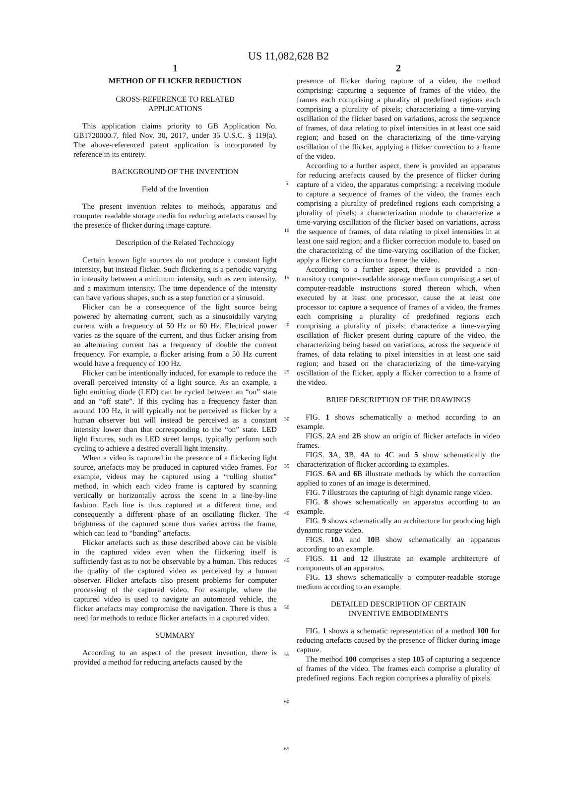US 11,082,628 B2
1
METHOD OF FLICKER REDUCTION
CROSS-REFERENCE TO RELATED
APPLICATIONS
This application claims priority to GB Application No. GB1720000.7, filed Nov. 30, 2017, under 35 U.S.C. § 119(a). The above-referenced patent application is incorporated by reference in its entirety.
BACKGROUND OF THE INVENTION
Field of the Invention
The present invention relates to methods, apparatus and computer readable storage media for reducing artefacts caused by the presence of flicker during image capture.
Description of the Related Technology
Certain known light sources do not produce a constant light intensity, but instead flicker. Such flickering is a periodic varying in intensity between a minimum intensity, such as zero intensity, and a maximum intensity. The time dependence of the intensity can have various shapes, such as a step function or a sinusoid.
Flicker can be a consequence of the light source being powered by alternating current, such as a sinusoidally varying current with a frequency of 50 Hz or 60 Hz. Electrical power varies as the square of the current, and thus flicker arising from an alternating current has a frequency of double the current frequency. For example, a flicker arising from a 50 Hz current would have a frequency of 100 Hz.
Flicker can be intentionally induced, for example to reduce the overall perceived intensity of a light source. As an example, a light emitting diode (LED) can be cycled between an “on” state and an “off state”. If this cycling has a frequency faster than around 100 Hz, it will typically not be perceived as flicker by a human observer but will instead be perceived as a constant intensity lower than that corresponding to the “on” state. LED light fixtures, such as LED street lamps, typically perform such cycling to achieve a desired overall light intensity.
When a video is captured in the presence of a flickering light source, artefacts may be produced in captured video frames. For example, videos may be captured using a “rolling shutter” method, in which each video frame is captured by scanning vertically or horizontally across the scene in a line-by-line fashion. Each line is thus captured at a different time, and consequently a different phase of an oscillating flicker. The brightness of the captured scene thus varies across the frame, which can lead to “banding” artefacts.
Flicker artefacts such as these described above can be visible in the captured video even when the flickering itself is sufficiently fast as to not be observable by a human. This reduces the quality of the captured video as perceived by a human observer. Flicker artefacts also present problems for computer processing of the captured video. For example, where the captured video is used to navigate an automated vehicle, the flicker artefacts may compromise the navigation. There is thus a need for methods to reduce flicker artefacts in a captured video.
SUMMARY
According to an aspect of the present invention, there is provided a method for reducing artefacts caused by the
5
10
15
20
25
30
35
40
45
50
55
60
65
2
presence of flicker during capture of a video, the method comprising: capturing a sequence of frames of the video, the frames each comprising a plurality of predefined regions each comprising a plurality of pixels; characterizing a time-varying oscillation of the flicker based on variations, across the sequence of frames, of data relating to pixel intensities in at least one said region; and based on the characterizing of the time-varying oscillation of the flicker, applying a flicker correction to a frame of the video.
According to a further aspect, there is provided an apparatus for reducing artefacts caused by the presence of flicker during capture of a video, the apparatus comprising: a receiving module to capture a sequence of frames of the video, the frames each comprising a plurality of predefined regions each comprising a plurality of pixels; a characterization module to characterize a time-varying oscillation of the flicker based on variations, across the sequence of frames, of data relating to pixel intensities in at least one said region; and a flicker correction module to, based on the characterizing of the time-varying oscillation of the flicker, apply a flicker correction to a frame the video.
According to a further aspect, there is provided a non-transitory computer-readable storage medium comprising a set of computer-readable instructions stored thereon which, when executed by at least one processor, cause the at least one processor to: capture a sequence of frames of a video, the frames each comprising a plurality of predefined regions each comprising a plurality of pixels; characterize a time-varying oscillation of flicker present during capture of the video, the characterizing being based on variations, across the sequence of frames, of data relating to pixel intensities in at least one said region; and based on the characterizing of the time-varying oscillation of the flicker, apply a flicker correction to a frame of the video.
BRIEF DESCRIPTION OF THE DRAWINGS
FIG. 1 shows schematically a method according to an example.
FIGS. 2 A and 2 B show an origin of flicker artefacts in video frames.
FIGS. 3 A, 3 B, 4 A to 4 C and 5 show schematically the characterization of flicker according to examples.
FIGS. 6 A and 6 B illustrate methods by which the correction applied to zones of an image is determined.
FIG. 7 illustrates the capturing of high dynamic range video.
FIG. 8 shows schematically an apparatus according to an example.
FIG. 9 shows schematically an architecture for producing high dynamic range video.
FIGS. 10 A and 10 B show schematically an apparatus according to an example.
FIGS. 11 and 12 illustrate an example architecture of components of an apparatus.
FIG. 13 shows schematically a computer-readable storage medium according to an example.
DETAILED DESCRIPTION OF CERTAIN
INVENTIVE EMBODIMENTS
FIG. 1 shows a schematic representation of a method 100 for reducing artefacts caused by the presence of flicker during image capture.
The method 100 comprises a step 105 of capturing a sequence of frames of the video. The frames each comprise a plurality of predefined regions. Each region comprises a plurality of pixels.